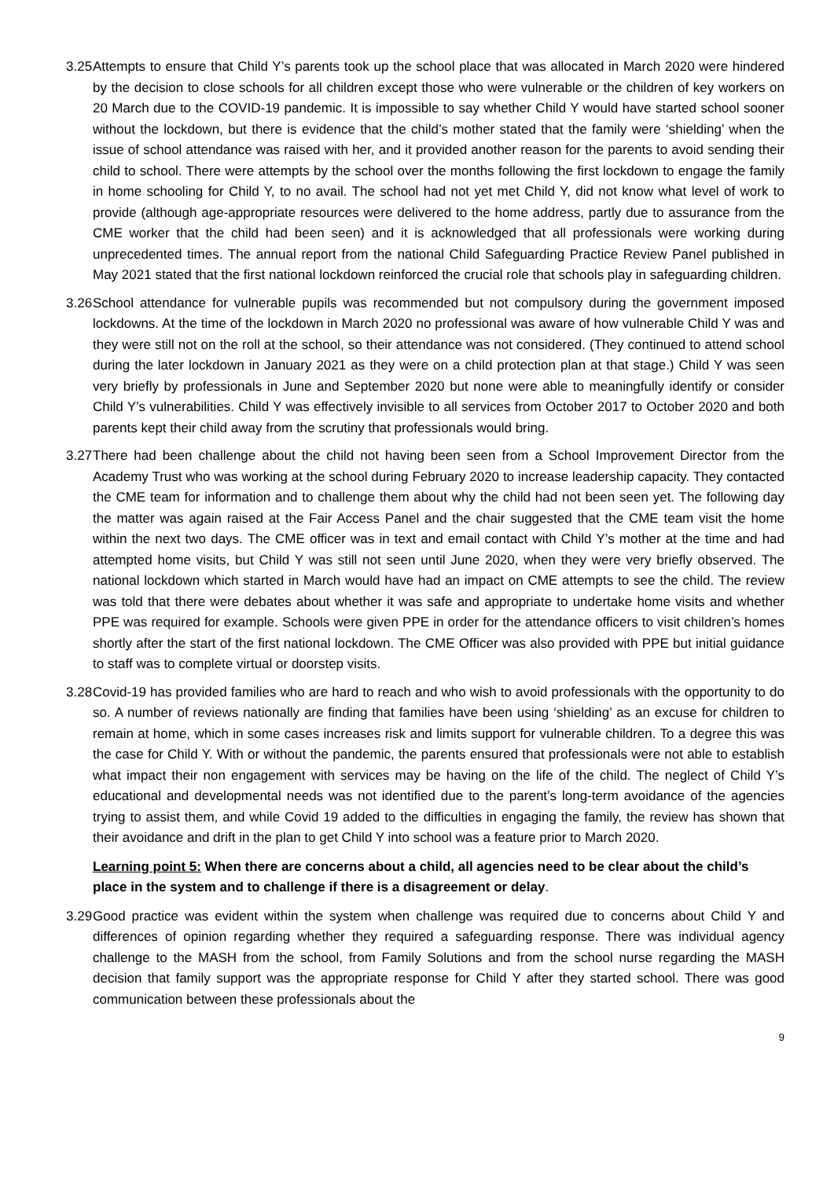3.25
Attempts to ensure that Child Y’s parents took up the school place that was allocated in March 2020 were hindered by the decision to close schools for all children except those who were vulnerable or the children of key workers on 20 March due to the COVID-19 pandemic. It is impossible to say whether Child Y would have started school sooner without the lockdown, but there is evidence that the child’s mother stated that the family were ‘shielding’ when the issue of school attendance was raised with her, and it provided another reason for the parents to avoid sending their child to school. There were attempts by the school over the months following the first lockdown to engage the family in home schooling for Child Y, to no avail. The school had not yet met Child Y, did not know what level of work to provide (although age-appropriate resources were delivered to the home address, partly due to assurance from the CME worker that the child had been seen) and it is acknowledged that all professionals were working during unprecedented times. The annual report from the national Child Safeguarding Practice Review Panel published in May 2021 stated that the first national lockdown reinforced the crucial role that schools play in safeguarding children.
3.26
School attendance for vulnerable pupils was recommended but not compulsory during the government imposed lockdowns. At the time of the lockdown in March 2020 no professional was aware of how vulnerable Child Y was and they were still not on the roll at the school, so their attendance was not considered. (They continued to attend school during the later lockdown in January 2021 as they were on a child protection plan at that stage.) Child Y was seen very briefly by professionals in June and September 2020 but none were able to meaningfully identify or consider Child Y’s vulnerabilities. Child Y was effectively invisible to all services from October 2017 to October 2020 and both parents kept their child away from the scrutiny that professionals would bring.
3.27
There had been challenge about the child not having been seen from a School Improvement Director from the Academy Trust who was working at the school during February 2020 to increase leadership capacity. They contacted the CME team for information and to challenge them about why the child had not been seen yet. The following day the matter was again raised at the Fair Access Panel and the chair suggested that the CME team visit the home within the next two days. The CME officer was in text and email contact with Child Y’s mother at the time and had attempted home visits, but Child Y was still not seen until June 2020, when they were very briefly observed. The national lockdown which started in March would have had an impact on CME attempts to see the child. The review was told that there were debates about whether it was safe and appropriate to undertake home visits and whether PPE was required for example. Schools were given PPE in order for the attendance officers to visit children’s homes shortly after the start of the first national lockdown. The CME Officer was also provided with PPE but initial guidance to staff was to complete virtual or doorstep visits.
3.28
Covid-19 has provided families who are hard to reach and who wish to avoid professionals with the opportunity to do so. A number of reviews nationally are finding that families have been using ‘shielding’ as an excuse for children to remain at home, which in some cases increases risk and limits support for vulnerable children. To a degree this was the case for Child Y. With or without the pandemic, the parents ensured that professionals were not able to establish what impact their non engagement with services may be having on the life of the child. The neglect of Child Y’s educational and developmental needs was not identified due to the parent’s long-term avoidance of the agencies trying to assist them, and while Covid 19 added to the difficulties in engaging the family, the review has shown that their avoidance and drift in the plan to get Child Y into school was a feature prior to March 2020.
Learning point 5: When there are concerns about a child, all agencies need to be clear about the child’s place in the system and to challenge if there is a disagreement or delay.
3.29
Good practice was evident within the system when challenge was required due to concerns about Child Y and differences of opinion regarding whether they required a safeguarding response. There was individual agency challenge to the MASH from the school, from Family Solutions and from the school nurse regarding the MASH decision that family support was the appropriate response for Child Y after they started school. There was good communication between these professionals about the
9